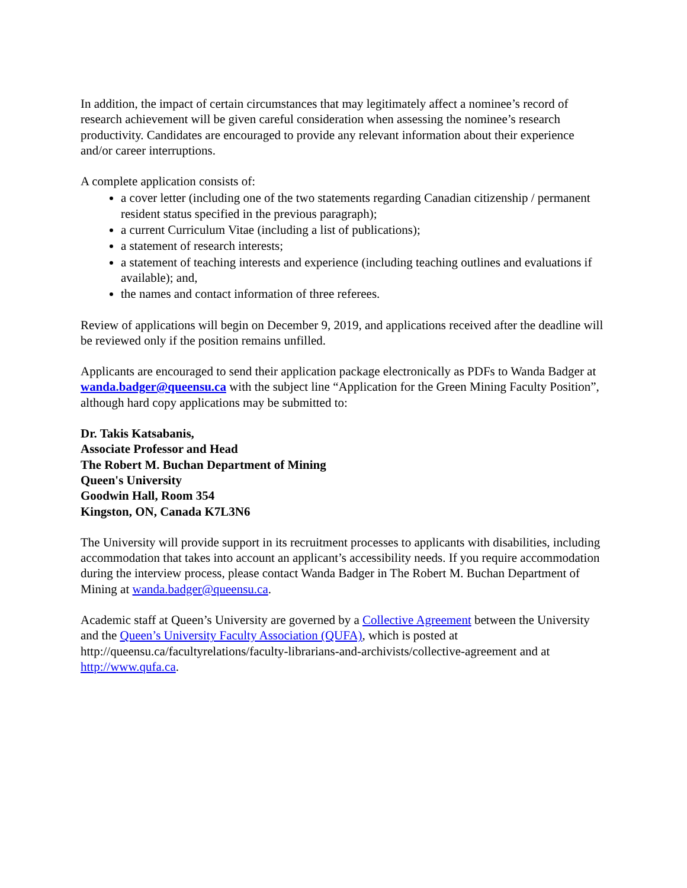In addition, the impact of certain circumstances that may legitimately affect a nominee’s record of research achievement will be given careful consideration when assessing the nominee’s research productivity. Candidates are encouraged to provide any relevant information about their experience and/or career interruptions.
A complete application consists of:
a cover letter (including one of the two statements regarding Canadian citizenship / permanent resident status specified in the previous paragraph);
a current Curriculum Vitae (including a list of publications);
a statement of research interests;
a statement of teaching interests and experience (including teaching outlines and evaluations if available); and,
the names and contact information of three referees.
Review of applications will begin on December 9, 2019, and applications received after the deadline will be reviewed only if the position remains unfilled.
Applicants are encouraged to send their application package electronically as PDFs to Wanda Badger at wanda.badger@queensu.ca with the subject line “Application for the Green Mining Faculty Position”, although hard copy applications may be submitted to:
Dr. Takis Katsabanis,
Associate Professor and Head
The Robert M. Buchan Department of Mining
Queen's University
Goodwin Hall, Room 354
Kingston, ON, Canada K7L3N6
The University will provide support in its recruitment processes to applicants with disabilities, including accommodation that takes into account an applicant’s accessibility needs. If you require accommodation during the interview process, please contact Wanda Badger in The Robert M. Buchan Department of Mining at wanda.badger@queensu.ca.
Academic staff at Queen’s University are governed by a Collective Agreement between the University and the Queen’s University Faculty Association (QUFA), which is posted at http://queensu.ca/facultyrelations/faculty-librarians-and-archivists/collective-agreement and at http://www.qufa.ca.